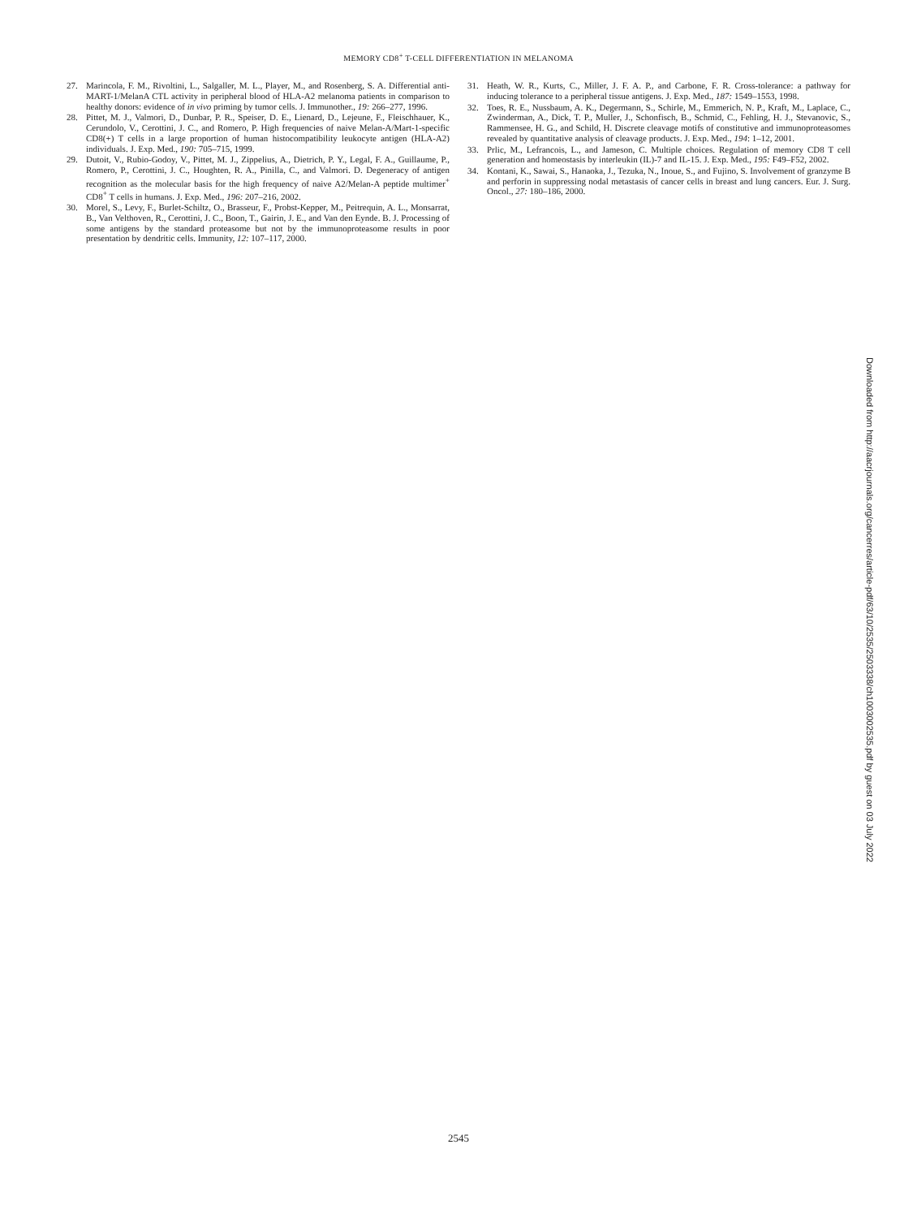MEMORY CD8<sup>+</sup> T-CELL DIFFERENTIATION IN MELANOMA
27. Marincola, F. M., Rivoltini, L., Salgaller, M. L., Player, M., and Rosenberg, S. A. Differential anti-MART-1/MelanA CTL activity in peripheral blood of HLA-A2 melanoma patients in comparison to healthy donors: evidence of in vivo priming by tumor cells. J. Immunother., 19: 266–277, 1996.
28. Pittet, M. J., Valmori, D., Dunbar, P. R., Speiser, D. E., Lienard, D., Lejeune, F., Fleischhauer, K., Cerundolo, V., Cerottini, J. C., and Romero, P. High frequencies of naive Melan-A/Mart-1-specific CD8(+) T cells in a large proportion of human histocompatibility leukocyte antigen (HLA-A2) individuals. J. Exp. Med., 190: 705–715, 1999.
29. Dutoit, V., Rubio-Godoy, V., Pittet, M. J., Zippelius, A., Dietrich, P. Y., Legal, F. A., Guillaume, P., Romero, P., Cerottini, J. C., Houghten, R. A., Pinilla, C., and Valmori. D. Degeneracy of antigen recognition as the molecular basis for the high frequency of naive A2/Melan-A peptide multimer<sup>+</sup> CD8<sup>+</sup> T cells in humans. J. Exp. Med., 196: 207–216, 2002.
30. Morel, S., Levy, F., Burlet-Schiltz, O., Brasseur, F., Probst-Kepper, M., Peitrequin, A. L., Monsarrat, B., Van Velthoven, R., Cerottini, J. C., Boon, T., Gairin, J. E., and Van den Eynde. B. J. Processing of some antigens by the standard proteasome but not by the immunoproteasome results in poor presentation by dendritic cells. Immunity, 12: 107–117, 2000.
31. Heath, W. R., Kurts, C., Miller, J. F. A. P., and Carbone, F. R. Cross-tolerance: a pathway for inducing tolerance to a peripheral tissue antigens. J. Exp. Med., 187: 1549–1553, 1998.
32. Toes, R. E., Nussbaum, A. K., Degermann, S., Schirle, M., Emmerich, N. P., Kraft, M., Laplace, C., Zwinderman, A., Dick, T. P., Muller, J., Schonfisch, B., Schmid, C., Fehling, H. J., Stevanovic, S., Rammensee, H. G., and Schild, H. Discrete cleavage motifs of constitutive and immunoproteasomes revealed by quantitative analysis of cleavage products. J. Exp. Med., 194: 1–12, 2001.
33. Prlic, M., Lefrancois, L., and Jameson, C. Multiple choices. Regulation of memory CD8 T cell generation and homeostasis by interleukin (IL)-7 and IL-15. J. Exp. Med., 195: F49–F52, 2002.
34. Kontani, K., Sawai, S., Hanaoka, J., Tezuka, N., Inoue, S., and Fujino, S. Involvement of granzyme B and perforin in suppressing nodal metastasis of cancer cells in breast and lung cancers. Eur. J. Surg. Oncol., 27: 180–186, 2000.
Downloaded from http://aacrjournals.org/cancerres/article-pdf/63/10/2535/2503338/ch1003002535.pdf by guest on 03 July 2022
2545